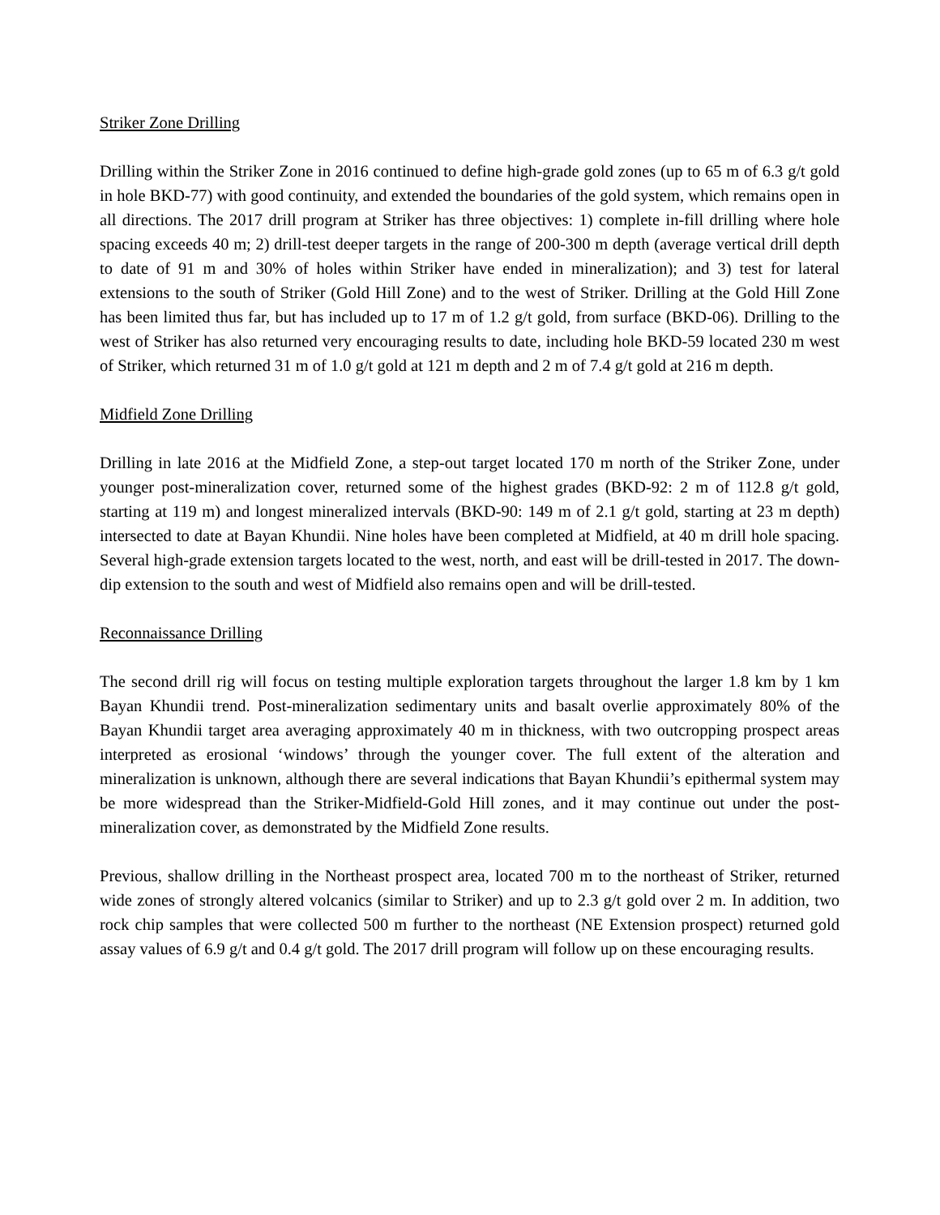Striker Zone Drilling
Drilling within the Striker Zone in 2016 continued to define high-grade gold zones (up to 65 m of 6.3 g/t gold in hole BKD-77) with good continuity, and extended the boundaries of the gold system, which remains open in all directions. The 2017 drill program at Striker has three objectives: 1) complete in-fill drilling where hole spacing exceeds 40 m; 2) drill-test deeper targets in the range of 200-300 m depth (average vertical drill depth to date of 91 m and 30% of holes within Striker have ended in mineralization); and 3) test for lateral extensions to the south of Striker (Gold Hill Zone) and to the west of Striker. Drilling at the Gold Hill Zone has been limited thus far, but has included up to 17 m of 1.2 g/t gold, from surface (BKD-06). Drilling to the west of Striker has also returned very encouraging results to date, including hole BKD-59 located 230 m west of Striker, which returned 31 m of 1.0 g/t gold at 121 m depth and 2 m of 7.4 g/t gold at 216 m depth.
Midfield Zone Drilling
Drilling in late 2016 at the Midfield Zone, a step-out target located 170 m north of the Striker Zone, under younger post-mineralization cover, returned some of the highest grades (BKD-92: 2 m of 112.8 g/t gold, starting at 119 m) and longest mineralized intervals (BKD-90: 149 m of 2.1 g/t gold, starting at 23 m depth) intersected to date at Bayan Khundii. Nine holes have been completed at Midfield, at 40 m drill hole spacing. Several high-grade extension targets located to the west, north, and east will be drill-tested in 2017. The down-dip extension to the south and west of Midfield also remains open and will be drill-tested.
Reconnaissance Drilling
The second drill rig will focus on testing multiple exploration targets throughout the larger 1.8 km by 1 km Bayan Khundii trend. Post-mineralization sedimentary units and basalt overlie approximately 80% of the Bayan Khundii target area averaging approximately 40 m in thickness, with two outcropping prospect areas interpreted as erosional ‘windows’ through the younger cover. The full extent of the alteration and mineralization is unknown, although there are several indications that Bayan Khundii’s epithermal system may be more widespread than the Striker-Midfield-Gold Hill zones, and it may continue out under the post-mineralization cover, as demonstrated by the Midfield Zone results.
Previous, shallow drilling in the Northeast prospect area, located 700 m to the northeast of Striker, returned wide zones of strongly altered volcanics (similar to Striker) and up to 2.3 g/t gold over 2 m. In addition, two rock chip samples that were collected 500 m further to the northeast (NE Extension prospect) returned gold assay values of 6.9 g/t and 0.4 g/t gold. The 2017 drill program will follow up on these encouraging results.